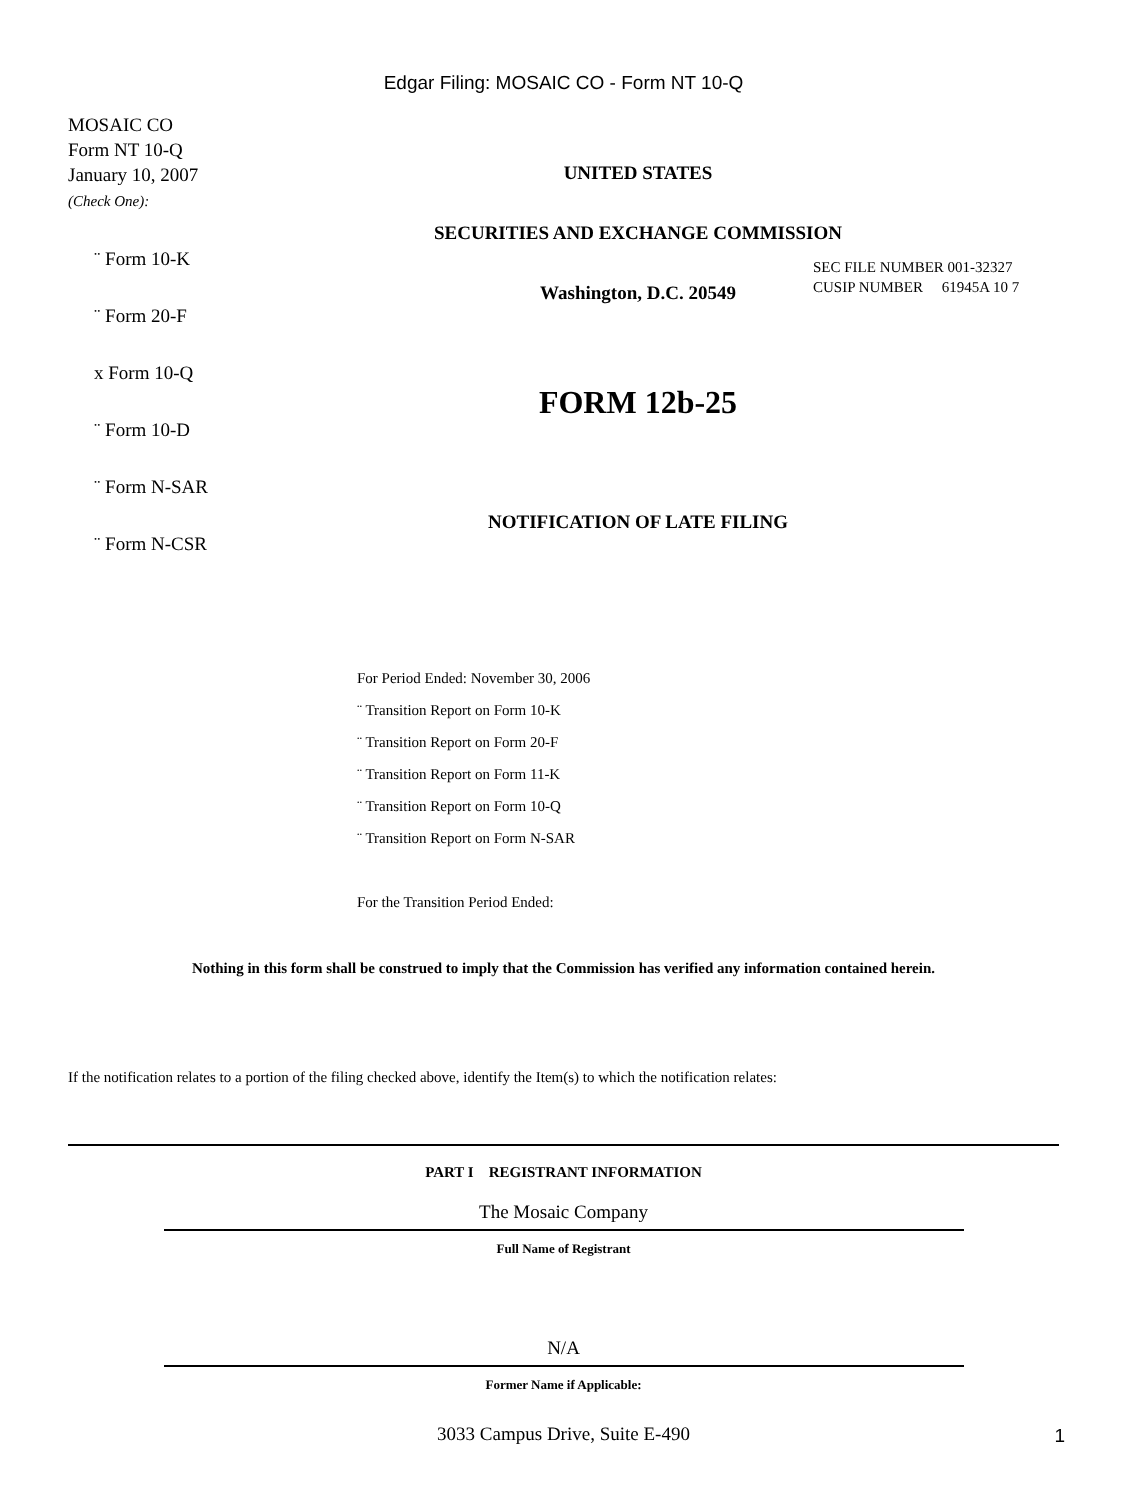Edgar Filing: MOSAIC CO - Form NT 10-Q
MOSAIC CO
Form NT 10-Q
January 10, 2007
(Check One):
¨ Form 10-K
¨ Form 20-F
x Form 10-Q
¨ Form 10-D
¨ Form N-SAR
¨ Form N-CSR
UNITED STATES
SECURITIES AND EXCHANGE COMMISSION
Washington, D.C. 20549
FORM 12b-25
NOTIFICATION OF LATE FILING
SEC FILE NUMBER 001-32327
CUSIP NUMBER 61945A 10 7
For Period Ended: November 30, 2006
¨ Transition Report on Form 10-K
¨ Transition Report on Form 20-F
¨ Transition Report on Form 11-K
¨ Transition Report on Form 10-Q
¨ Transition Report on Form N-SAR
For the Transition Period Ended:
Nothing in this form shall be construed to imply that the Commission has verified any information contained herein.
If the notification relates to a portion of the filing checked above, identify the Item(s) to which the notification relates:
PART I REGISTRANT INFORMATION
The Mosaic Company
Full Name of Registrant
N/A
Former Name if Applicable:
3033 Campus Drive, Suite E-490
1